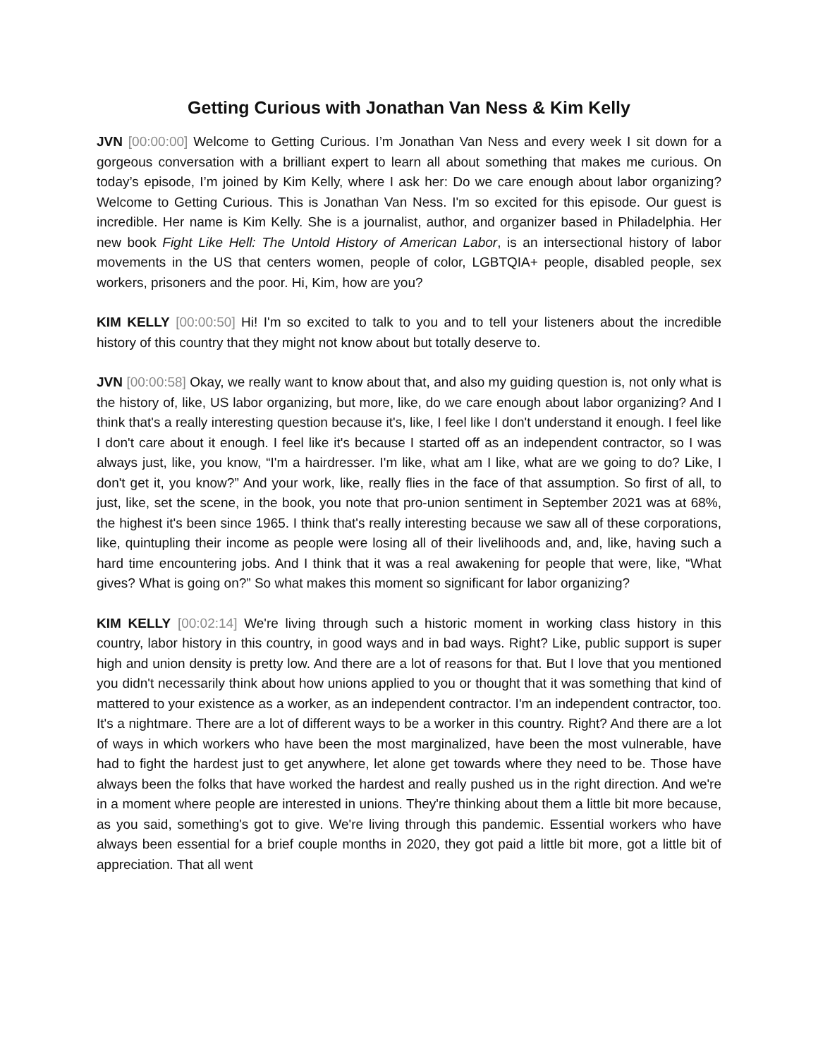Getting Curious with Jonathan Van Ness & Kim Kelly
JVN [00:00:00] Welcome to Getting Curious. I’m Jonathan Van Ness and every week I sit down for a gorgeous conversation with a brilliant expert to learn all about something that makes me curious. On today’s episode, I’m joined by Kim Kelly, where I ask her: Do we care enough about labor organizing? Welcome to Getting Curious. This is Jonathan Van Ness. I'm so excited for this episode. Our guest is incredible. Her name is Kim Kelly. She is a journalist, author, and organizer based in Philadelphia. Her new book Fight Like Hell: The Untold History of American Labor, is an intersectional history of labor movements in the US that centers women, people of color, LGBTQIA+ people, disabled people, sex workers, prisoners and the poor. Hi, Kim, how are you?
KIM KELLY [00:00:50] Hi! I'm so excited to talk to you and to tell your listeners about the incredible history of this country that they might not know about but totally deserve to.
JVN [00:00:58] Okay, we really want to know about that, and also my guiding question is, not only what is the history of, like, US labor organizing, but more, like, do we care enough about labor organizing? And I think that's a really interesting question because it's, like, I feel like I don't understand it enough. I feel like I don't care about it enough. I feel like it's because I started off as an independent contractor, so I was always just, like, you know, “I'm a hairdresser. I'm like, what am I like, what are we going to do? Like, I don't get it, you know?” And your work, like, really flies in the face of that assumption. So first of all, to just, like, set the scene, in the book, you note that pro-union sentiment in September 2021 was at 68%, the highest it's been since 1965. I think that's really interesting because we saw all of these corporations, like, quintupling their income as people were losing all of their livelihoods and, and, like, having such a hard time encountering jobs. And I think that it was a real awakening for people that were, like, “What gives? What is going on?” So what makes this moment so significant for labor organizing?
KIM KELLY [00:02:14] We're living through such a historic moment in working class history in this country, labor history in this country, in good ways and in bad ways. Right? Like, public support is super high and union density is pretty low. And there are a lot of reasons for that. But I love that you mentioned you didn't necessarily think about how unions applied to you or thought that it was something that kind of mattered to your existence as a worker, as an independent contractor. I'm an independent contractor, too. It's a nightmare. There are a lot of different ways to be a worker in this country. Right? And there are a lot of ways in which workers who have been the most marginalized, have been the most vulnerable, have had to fight the hardest just to get anywhere, let alone get towards where they need to be. Those have always been the folks that have worked the hardest and really pushed us in the right direction. And we're in a moment where people are interested in unions. They're thinking about them a little bit more because, as you said, something's got to give. We're living through this pandemic. Essential workers who have always been essential for a brief couple months in 2020, they got paid a little bit more, got a little bit of appreciation. That all went